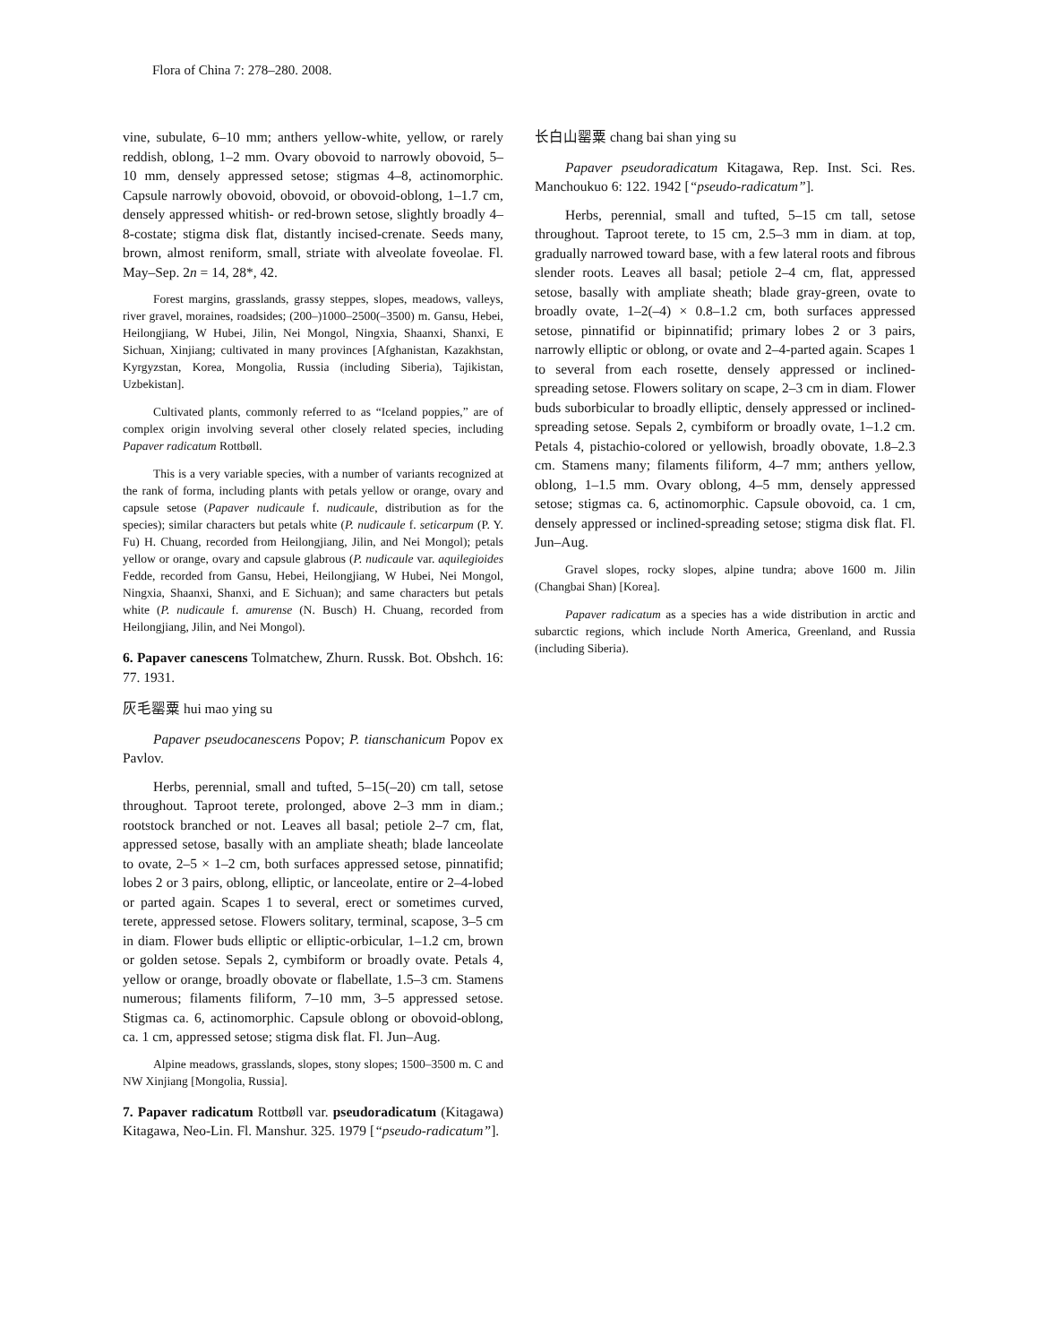Flora of China 7: 278–280. 2008.
vine, subulate, 6–10 mm; anthers yellow-white, yellow, or rarely reddish, oblong, 1–2 mm. Ovary obovoid to narrowly obovoid, 5–10 mm, densely appressed setose; stigmas 4–8, actinomorphic. Capsule narrowly obovoid, obovoid, or obovoid-oblong, 1–1.7 cm, densely appressed whitish- or red-brown setose, slightly broadly 4–8-costate; stigma disk flat, distantly incised-crenate. Seeds many, brown, almost reniform, small, striate with alveolate foveolae. Fl. May–Sep. 2n = 14, 28*, 42.
Forest margins, grasslands, grassy steppes, slopes, meadows, valleys, river gravel, moraines, roadsides; (200–)1000–2500(–3500) m. Gansu, Hebei, Heilongjiang, W Hubei, Jilin, Nei Mongol, Ningxia, Shaanxi, Shanxi, E Sichuan, Xinjiang; cultivated in many provinces [Afghanistan, Kazakhstan, Kyrgyzstan, Korea, Mongolia, Russia (including Siberia), Tajikistan, Uzbekistan].
Cultivated plants, commonly referred to as “Iceland poppies,” are of complex origin involving several other closely related species, including Papaver radicatum Rottbøll.
This is a very variable species, with a number of variants recognized at the rank of forma, including plants with petals yellow or orange, ovary and capsule setose (Papaver nudicaule f. nudicaule, distribution as for the species); similar characters but petals white (P. nudicaule f. seticarpum (P. Y. Fu) H. Chuang, recorded from Heilongjiang, Jilin, and Nei Mongol); petals yellow or orange, ovary and capsule glabrous (P. nudicaule var. aquilegioides Fedde, recorded from Gansu, Hebei, Heilongjiang, W Hubei, Nei Mongol, Ningxia, Shaanxi, Shanxi, and E Sichuan); and same characters but petals white (P. nudicaule f. amurense (N. Busch) H. Chuang, recorded from Heilongjiang, Jilin, and Nei Mongol).
6. Papaver canescens Tolmatchew, Zhurn. Russk. Bot. Obshch. 16: 77. 1931.
灰毛罂粟 hui mao ying su
Papaver pseudocanescens Popov; P. tianschanicum Popov ex Pavlov.
Herbs, perennial, small and tufted, 5–15(–20) cm tall, setose throughout. Taproot terete, prolonged, above 2–3 mm in diam.; rootstock branched or not. Leaves all basal; petiole 2–7 cm, flat, appressed setose, basally with an ampliate sheath; blade lanceolate to ovate, 2–5 × 1–2 cm, both surfaces appressed setose, pinnatifid; lobes 2 or 3 pairs, oblong, elliptic, or lanceolate, entire or 2–4-lobed or parted again. Scapes 1 to several, erect or sometimes curved, terete, appressed setose. Flowers solitary, terminal, scapose, 3–5 cm in diam. Flower buds elliptic or elliptic-orbicular, 1–1.2 cm, brown or golden setose. Sepals 2, cymbiform or broadly ovate. Petals 4, yellow or orange, broadly obovate or flabellate, 1.5–3 cm. Stamens numerous; filaments filiform, 7–10 mm, 3–5 appressed setose. Stigmas ca. 6, actinomorphic. Capsule oblong or obovoid-oblong, ca. 1 cm, appressed setose; stigma disk flat. Fl. Jun–Aug.
Alpine meadows, grasslands, slopes, stony slopes; 1500–3500 m. C and NW Xinjiang [Mongolia, Russia].
7. Papaver radicatum Rottbøll var. pseudoradicatum (Kitagawa) Kitagawa, Neo-Lin. Fl. Manshur. 325. 1979 [“pseudo-radicatum”].
长白山罂粟 chang bai shan ying su
Papaver pseudoradicatum Kitagawa, Rep. Inst. Sci. Res. Manchoukuo 6: 122. 1942 [“pseudo-radicatum”].
Herbs, perennial, small and tufted, 5–15 cm tall, setose throughout. Taproot terete, to 15 cm, 2.5–3 mm in diam. at top, gradually narrowed toward base, with a few lateral roots and fibrous slender roots. Leaves all basal; petiole 2–4 cm, flat, appressed setose, basally with ampliate sheath; blade gray-green, ovate to broadly ovate, 1–2(–4) × 0.8–1.2 cm, both surfaces appressed setose, pinnatifid or bipinnatifid; primary lobes 2 or 3 pairs, narrowly elliptic or oblong, or ovate and 2–4-parted again. Scapes 1 to several from each rosette, densely appressed or inclined-spreading setose. Flowers solitary on scape, 2–3 cm in diam. Flower buds suborbicular to broadly elliptic, densely appressed or inclined-spreading setose. Sepals 2, cymbiform or broadly ovate, 1–1.2 cm. Petals 4, pistachio-colored or yellowish, broadly obovate, 1.8–2.3 cm. Stamens many; filaments filiform, 4–7 mm; anthers yellow, oblong, 1–1.5 mm. Ovary oblong, 4–5 mm, densely appressed setose; stigmas ca. 6, actinomorphic. Capsule obovoid, ca. 1 cm, densely appressed or inclined-spreading setose; stigma disk flat. Fl. Jun–Aug.
Gravel slopes, rocky slopes, alpine tundra; above 1600 m. Jilin (Changbai Shan) [Korea].
Papaver radicatum as a species has a wide distribution in arctic and subarctic regions, which include North America, Greenland, and Russia (including Siberia).